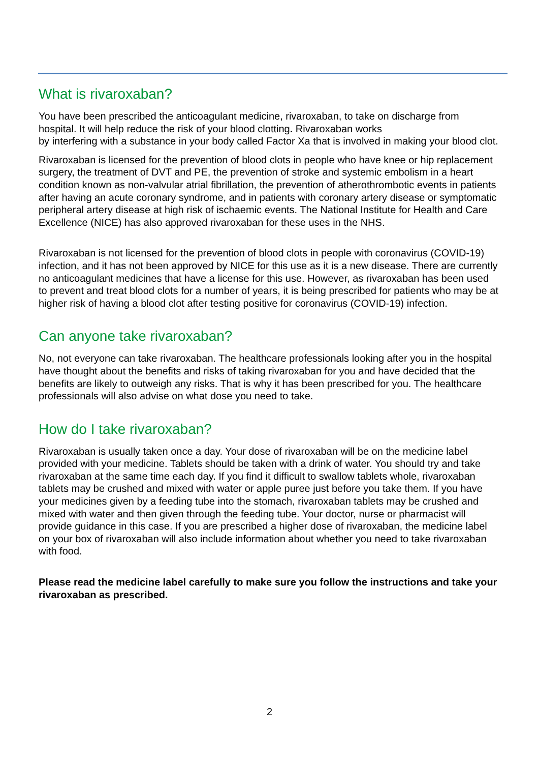What is rivaroxaban?
You have been prescribed the anticoagulant medicine, rivaroxaban, to take on discharge from hospital. It will help reduce the risk of your blood clotting. Rivaroxaban works
by interfering with a substance in your body called Factor Xa that is involved in making your blood clot.
Rivaroxaban is licensed for the prevention of blood clots in people who have knee or hip replacement surgery, the treatment of DVT and PE, the prevention of stroke and systemic embolism in a heart condition known as non-valvular atrial fibrillation, the prevention of atherothrombotic events in patients after having an acute coronary syndrome, and in patients with coronary artery disease or symptomatic peripheral artery disease at high risk of ischaemic events. The National Institute for Health and Care Excellence (NICE) has also approved rivaroxaban for these uses in the NHS.
Rivaroxaban is not licensed for the prevention of blood clots in people with coronavirus (COVID-19) infection, and it has not been approved by NICE for this use as it is a new disease. There are currently no anticoagulant medicines that have a license for this use. However, as rivaroxaban has been used to prevent and treat blood clots for a number of years, it is being prescribed for patients who may be at higher risk of having a blood clot after testing positive for coronavirus (COVID-19) infection.
Can anyone take rivaroxaban?
No, not everyone can take rivaroxaban. The healthcare professionals looking after you in the hospital have thought about the benefits and risks of taking rivaroxaban for you and have decided that the benefits are likely to outweigh any risks. That is why it has been prescribed for you. The healthcare professionals will also advise on what dose you need to take.
How do I take rivaroxaban?
Rivaroxaban is usually taken once a day. Your dose of rivaroxaban will be on the medicine label provided with your medicine. Tablets should be taken with a drink of water. You should try and take rivaroxaban at the same time each day. If you find it difficult to swallow tablets whole, rivaroxaban tablets may be crushed and mixed with water or apple puree just before you take them. If you have your medicines given by a feeding tube into the stomach, rivaroxaban tablets may be crushed and mixed with water and then given through the feeding tube. Your doctor, nurse or pharmacist will provide guidance in this case. If you are prescribed a higher dose of rivaroxaban, the medicine label on your box of rivaroxaban will also include information about whether you need to take rivaroxaban with food.
Please read the medicine label carefully to make sure you follow the instructions and take your rivaroxaban as prescribed.
2